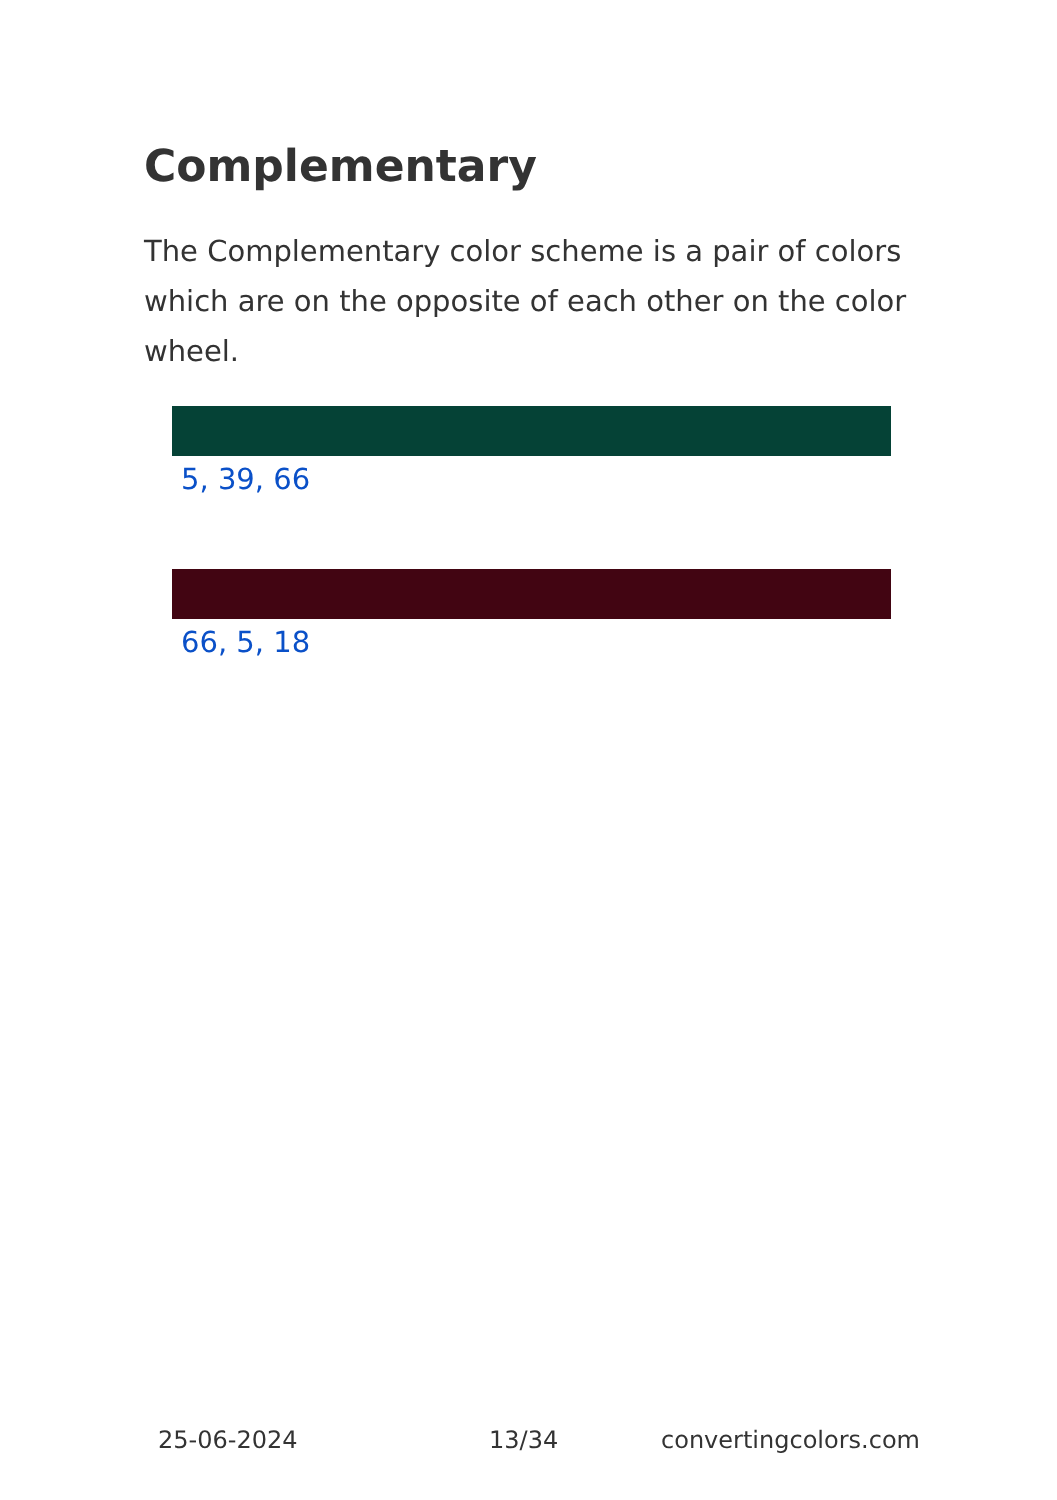Complementary
The Complementary color scheme is a pair of colors which are on the opposite of each other on the color wheel.
5, 39, 66
66, 5, 18
25-06-2024 13/34 convertingcolors.com